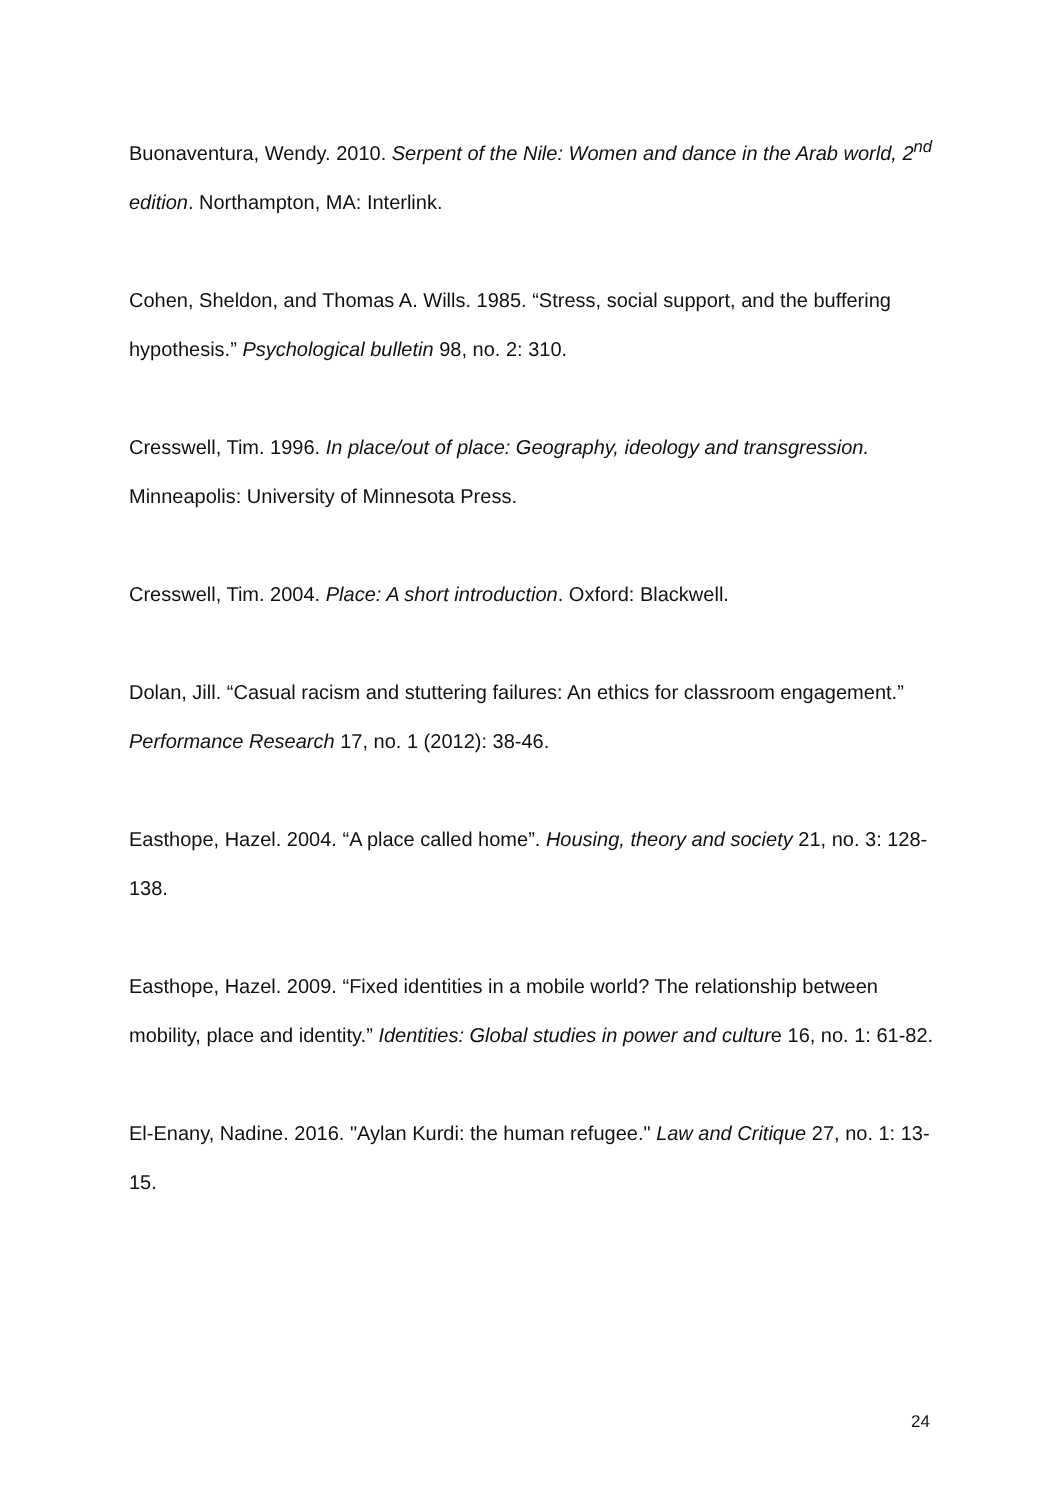Buonaventura, Wendy. 2010. Serpent of the Nile: Women and dance in the Arab world, 2<sup>nd</sup> edition. Northampton, MA: Interlink.
Cohen, Sheldon, and Thomas A. Wills. 1985. “Stress, social support, and the buffering hypothesis.” Psychological bulletin 98, no. 2: 310.
Cresswell, Tim. 1996. In place/out of place: Geography, ideology and transgression. Minneapolis: University of Minnesota Press.
Cresswell, Tim. 2004. Place: A short introduction. Oxford: Blackwell.
Dolan, Jill. “Casual racism and stuttering failures: An ethics for classroom engagement.” Performance Research 17, no. 1 (2012): 38-46.
Easthope, Hazel. 2004. “A place called home”. Housing, theory and society 21, no. 3: 128-138.
Easthope, Hazel. 2009. “Fixed identities in a mobile world? The relationship between mobility, place and identity.” Identities: Global studies in power and culture 16, no. 1: 61-82.
El-Enany, Nadine. 2016. "Aylan Kurdi: the human refugee." Law and Critique 27, no. 1: 13-15.
24